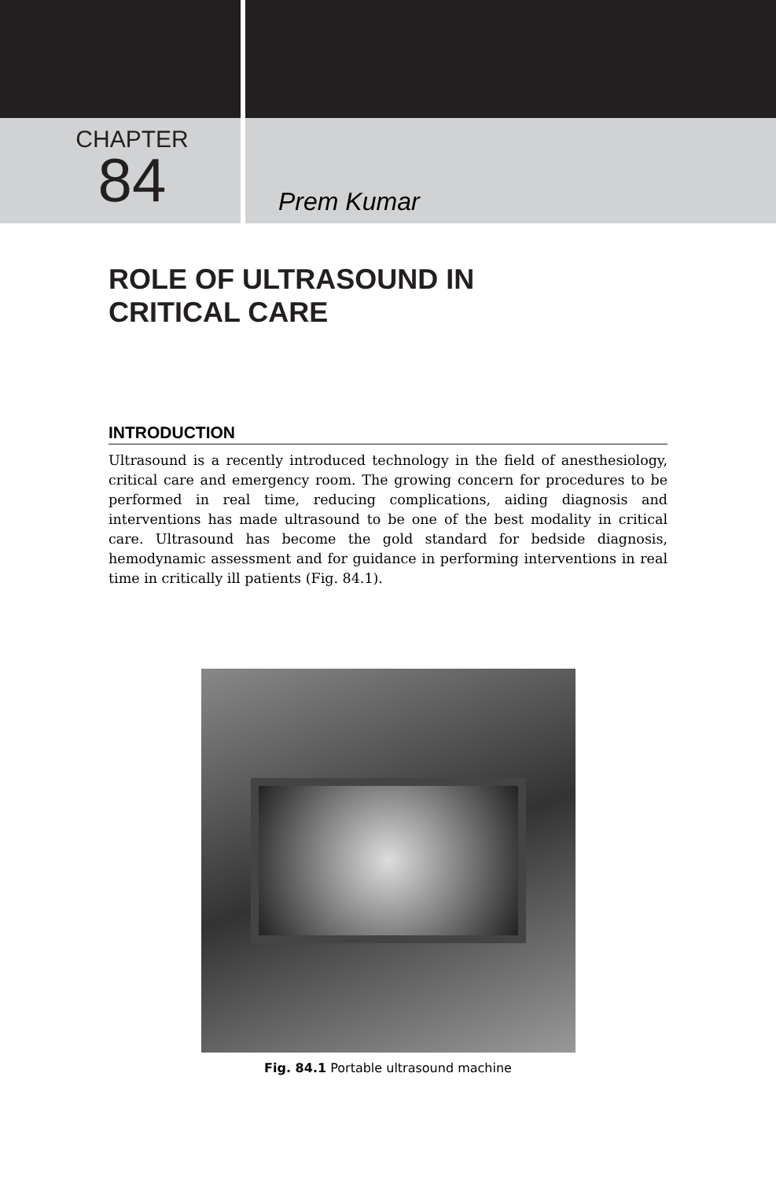CHAPTER
84
Prem Kumar
ROLE OF ULTRASOUND IN
CRITICAL CARE
INTRODUCTION
Ultrasound is a recently introduced technology in the field of anesthesiology, critical care and emergency room. The growing concern for procedures to be performed in real time, reducing complications, aiding diagnosis and interventions has made ultrasound to be one of the best modality in critical care. Ultrasound has become the gold standard for bedside diagnosis, hemodynamic assessment and for guidance in performing interventions in real time in critically ill patients (Fig. 84.1).
Fig. 84.1 Portable ultrasound machine